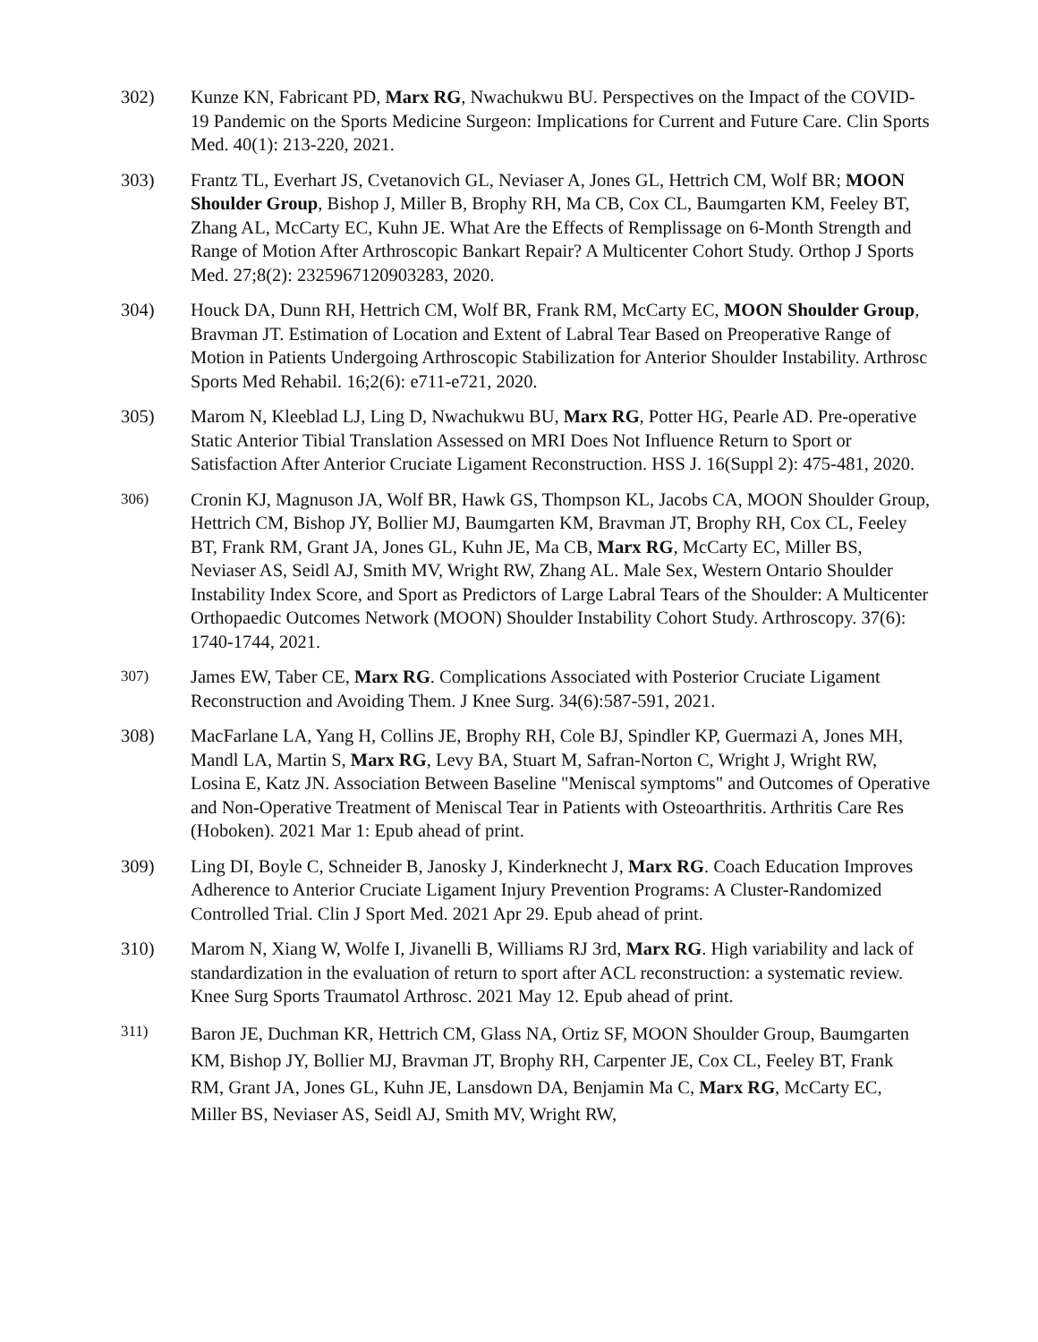302) Kunze KN, Fabricant PD, Marx RG, Nwachukwu BU. Perspectives on the Impact of the COVID-19 Pandemic on the Sports Medicine Surgeon: Implications for Current and Future Care. Clin Sports Med. 40(1): 213-220, 2021.
303) Frantz TL, Everhart JS, Cvetanovich GL, Neviaser A, Jones GL, Hettrich CM, Wolf BR; MOON Shoulder Group, Bishop J, Miller B, Brophy RH, Ma CB, Cox CL, Baumgarten KM, Feeley BT, Zhang AL, McCarty EC, Kuhn JE. What Are the Effects of Remplissage on 6-Month Strength and Range of Motion After Arthroscopic Bankart Repair? A Multicenter Cohort Study. Orthop J Sports Med. 27;8(2): 2325967120903283, 2020.
304) Houck DA, Dunn RH, Hettrich CM, Wolf BR, Frank RM, McCarty EC, MOON Shoulder Group, Bravman JT. Estimation of Location and Extent of Labral Tear Based on Preoperative Range of Motion in Patients Undergoing Arthroscopic Stabilization for Anterior Shoulder Instability. Arthrosc Sports Med Rehabil. 16;2(6): e711-e721, 2020.
305) Marom N, Kleeblad LJ, Ling D, Nwachukwu BU, Marx RG, Potter HG, Pearle AD. Pre-operative Static Anterior Tibial Translation Assessed on MRI Does Not Influence Return to Sport or Satisfaction After Anterior Cruciate Ligament Reconstruction. HSS J. 16(Suppl 2): 475-481, 2020.
306)
Cronin KJ, Magnuson JA, Wolf BR, Hawk GS, Thompson KL, Jacobs CA, MOON Shoulder Group, Hettrich CM, Bishop JY, Bollier MJ, Baumgarten KM, Bravman JT, Brophy RH, Cox CL, Feeley BT, Frank RM, Grant JA, Jones GL, Kuhn JE, Ma CB, Marx RG, McCarty EC, Miller BS, Neviaser AS, Seidl AJ, Smith MV, Wright RW, Zhang AL. Male Sex, Western Ontario Shoulder Instability Index Score, and Sport as Predictors of Large Labral Tears of the Shoulder: A Multicenter Orthopaedic Outcomes Network (MOON) Shoulder Instability Cohort Study. Arthroscopy. 37(6): 1740-1744, 2021.
307)
James EW, Taber CE, Marx RG. Complications Associated with Posterior Cruciate Ligament Reconstruction and Avoiding Them. J Knee Surg. 34(6):587-591, 2021.
308) MacFarlane LA, Yang H, Collins JE, Brophy RH, Cole BJ, Spindler KP, Guermazi A, Jones MH, Mandl LA, Martin S, Marx RG, Levy BA, Stuart M, Safran-Norton C, Wright J, Wright RW, Losina E, Katz JN. Association Between Baseline "Meniscal symptoms" and Outcomes of Operative and Non-Operative Treatment of Meniscal Tear in Patients with Osteoarthritis. Arthritis Care Res (Hoboken). 2021 Mar 1: Epub ahead of print.
309) Ling DI, Boyle C, Schneider B, Janosky J, Kinderknecht J, Marx RG. Coach Education Improves Adherence to Anterior Cruciate Ligament Injury Prevention Programs: A Cluster-Randomized Controlled Trial. Clin J Sport Med. 2021 Apr 29. Epub ahead of print.
310) Marom N, Xiang W, Wolfe I, Jivanelli B, Williams RJ 3rd, Marx RG. High variability and lack of standardization in the evaluation of return to sport after ACL reconstruction: a systematic review. Knee Surg Sports Traumatol Arthrosc. 2021 May 12. Epub ahead of print.
311)
Baron JE, Duchman KR, Hettrich CM, Glass NA, Ortiz SF, MOON Shoulder Group, Baumgarten KM, Bishop JY, Bollier MJ, Bravman JT, Brophy RH, Carpenter JE, Cox CL, Feeley BT, Frank RM, Grant JA, Jones GL, Kuhn JE, Lansdown DA, Benjamin Ma C, Marx RG, McCarty EC, Miller BS, Neviaser AS, Seidl AJ, Smith MV, Wright RW,